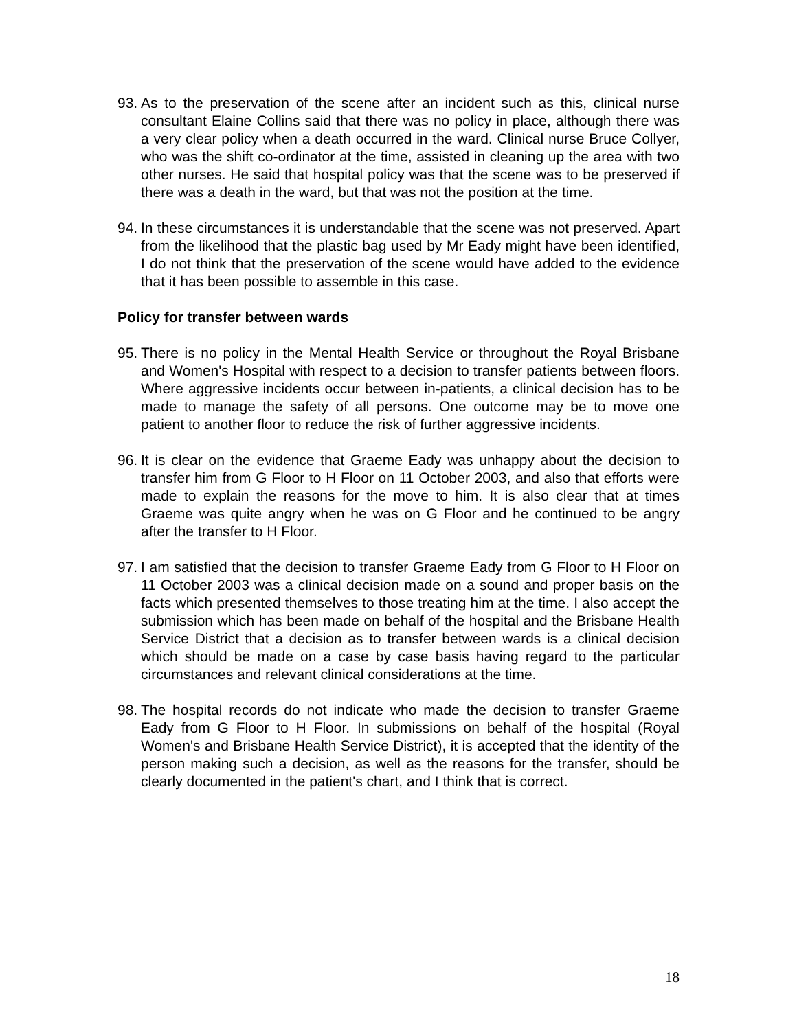93. As to the preservation of the scene after an incident such as this, clinical nurse consultant Elaine Collins said that there was no policy in place, although there was a very clear policy when a death occurred in the ward. Clinical nurse Bruce Collyer, who was the shift co-ordinator at the time, assisted in cleaning up the area with two other nurses. He said that hospital policy was that the scene was to be preserved if there was a death in the ward, but that was not the position at the time.
94. In these circumstances it is understandable that the scene was not preserved. Apart from the likelihood that the plastic bag used by Mr Eady might have been identified, I do not think that the preservation of the scene would have added to the evidence that it has been possible to assemble in this case.
Policy for transfer between wards
95. There is no policy in the Mental Health Service or throughout the Royal Brisbane and Women's Hospital with respect to a decision to transfer patients between floors. Where aggressive incidents occur between in-patients, a clinical decision has to be made to manage the safety of all persons. One outcome may be to move one patient to another floor to reduce the risk of further aggressive incidents.
96. It is clear on the evidence that Graeme Eady was unhappy about the decision to transfer him from G Floor to H Floor on 11 October 2003, and also that efforts were made to explain the reasons for the move to him. It is also clear that at times Graeme was quite angry when he was on G Floor and he continued to be angry after the transfer to H Floor.
97. I am satisfied that the decision to transfer Graeme Eady from G Floor to H Floor on 11 October 2003 was a clinical decision made on a sound and proper basis on the facts which presented themselves to those treating him at the time. I also accept the submission which has been made on behalf of the hospital and the Brisbane Health Service District that a decision as to transfer between wards is a clinical decision which should be made on a case by case basis having regard to the particular circumstances and relevant clinical considerations at the time.
98. The hospital records do not indicate who made the decision to transfer Graeme Eady from G Floor to H Floor. In submissions on behalf of the hospital (Royal Women's and Brisbane Health Service District), it is accepted that the identity of the person making such a decision, as well as the reasons for the transfer, should be clearly documented in the patient's chart, and I think that is correct.
18